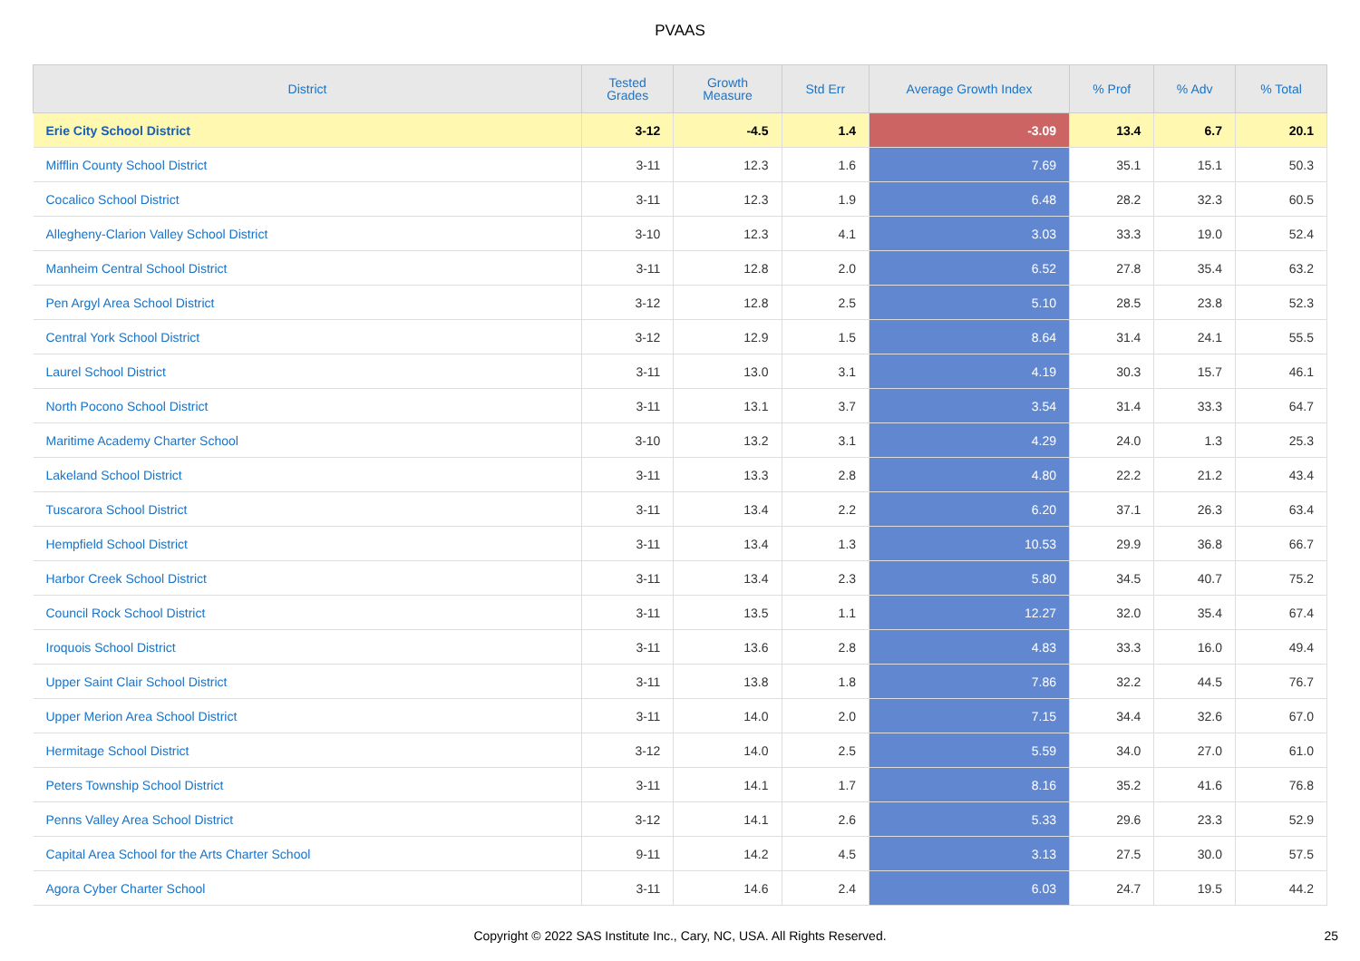PVAAS
| District | Tested Grades | Growth Measure | Std Err | Average Growth Index | % Prof | % Adv | % Total |
| --- | --- | --- | --- | --- | --- | --- | --- |
| Erie City School District | 3-12 | -4.5 | 1.4 | -3.09 | 13.4 | 6.7 | 20.1 |
| Mifflin County School District | 3-11 | 12.3 | 1.6 | 7.69 | 35.1 | 15.1 | 50.3 |
| Cocalico School District | 3-11 | 12.3 | 1.9 | 6.48 | 28.2 | 32.3 | 60.5 |
| Allegheny-Clarion Valley School District | 3-10 | 12.3 | 4.1 | 3.03 | 33.3 | 19.0 | 52.4 |
| Manheim Central School District | 3-11 | 12.8 | 2.0 | 6.52 | 27.8 | 35.4 | 63.2 |
| Pen Argyl Area School District | 3-12 | 12.8 | 2.5 | 5.10 | 28.5 | 23.8 | 52.3 |
| Central York School District | 3-12 | 12.9 | 1.5 | 8.64 | 31.4 | 24.1 | 55.5 |
| Laurel School District | 3-11 | 13.0 | 3.1 | 4.19 | 30.3 | 15.7 | 46.1 |
| North Pocono School District | 3-11 | 13.1 | 3.7 | 3.54 | 31.4 | 33.3 | 64.7 |
| Maritime Academy Charter School | 3-10 | 13.2 | 3.1 | 4.29 | 24.0 | 1.3 | 25.3 |
| Lakeland School District | 3-11 | 13.3 | 2.8 | 4.80 | 22.2 | 21.2 | 43.4 |
| Tuscarora School District | 3-11 | 13.4 | 2.2 | 6.20 | 37.1 | 26.3 | 63.4 |
| Hempfield School District | 3-11 | 13.4 | 1.3 | 10.53 | 29.9 | 36.8 | 66.7 |
| Harbor Creek School District | 3-11 | 13.4 | 2.3 | 5.80 | 34.5 | 40.7 | 75.2 |
| Council Rock School District | 3-11 | 13.5 | 1.1 | 12.27 | 32.0 | 35.4 | 67.4 |
| Iroquois School District | 3-11 | 13.6 | 2.8 | 4.83 | 33.3 | 16.0 | 49.4 |
| Upper Saint Clair School District | 3-11 | 13.8 | 1.8 | 7.86 | 32.2 | 44.5 | 76.7 |
| Upper Merion Area School District | 3-11 | 14.0 | 2.0 | 7.15 | 34.4 | 32.6 | 67.0 |
| Hermitage School District | 3-12 | 14.0 | 2.5 | 5.59 | 34.0 | 27.0 | 61.0 |
| Peters Township School District | 3-11 | 14.1 | 1.7 | 8.16 | 35.2 | 41.6 | 76.8 |
| Penns Valley Area School District | 3-12 | 14.1 | 2.6 | 5.33 | 29.6 | 23.3 | 52.9 |
| Capital Area School for the Arts Charter School | 9-11 | 14.2 | 4.5 | 3.13 | 27.5 | 30.0 | 57.5 |
| Agora Cyber Charter School | 3-11 | 14.6 | 2.4 | 6.03 | 24.7 | 19.5 | 44.2 |
Copyright © 2022 SAS Institute Inc., Cary, NC, USA. All Rights Reserved.
25